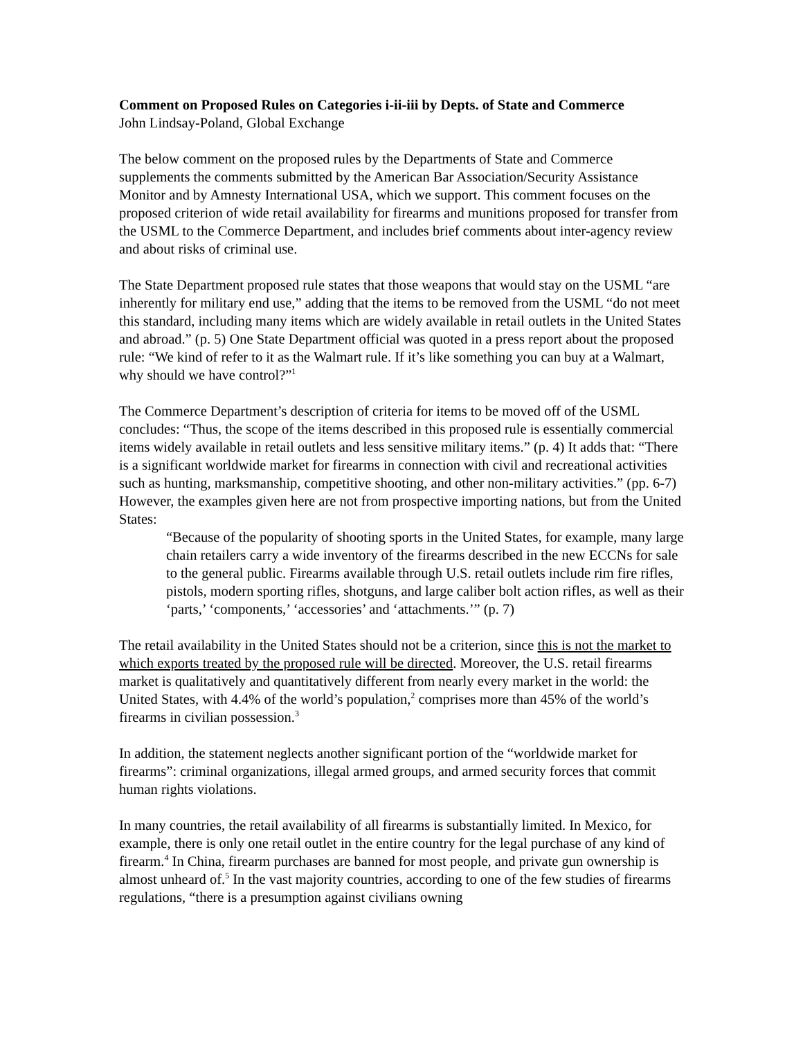Comment on Proposed Rules on Categories i-ii-iii by Depts. of State and Commerce
John Lindsay-Poland, Global Exchange
The below comment on the proposed rules by the Departments of State and Commerce supplements the comments submitted by the American Bar Association/Security Assistance Monitor and by Amnesty International USA, which we support. This comment focuses on the proposed criterion of wide retail availability for firearms and munitions proposed for transfer from the USML to the Commerce Department, and includes brief comments about inter-agency review and about risks of criminal use.
The State Department proposed rule states that those weapons that would stay on the USML “are inherently for military end use,” adding that the items to be removed from the USML “do not meet this standard, including many items which are widely available in retail outlets in the United States and abroad.” (p. 5) One State Department official was quoted in a press report about the proposed rule: “We kind of refer to it as the Walmart rule. If it’s like something you can buy at a Walmart, why should we have control?”<sup>1</sup>
The Commerce Department’s description of criteria for items to be moved off of the USML concludes: “Thus, the scope of the items described in this proposed rule is essentially commercial items widely available in retail outlets and less sensitive military items.” (p. 4) It adds that: “There is a significant worldwide market for firearms in connection with civil and recreational activities such as hunting, marksmanship, competitive shooting, and other non-military activities.” (pp. 6-7) However, the examples given here are not from prospective importing nations, but from the United States:
“Because of the popularity of shooting sports in the United States, for example, many large chain retailers carry a wide inventory of the firearms described in the new ECCNs for sale to the general public. Firearms available through U.S. retail outlets include rim fire rifles, pistols, modern sporting rifles, shotguns, and large caliber bolt action rifles, as well as their ‘parts,’ ‘components,’ ‘accessories’ and ‘attachments.’” (p. 7)
The retail availability in the United States should not be a criterion, since this is not the market to which exports treated by the proposed rule will be directed. Moreover, the U.S. retail firearms market is qualitatively and quantitatively different from nearly every market in the world: the United States, with 4.4% of the world’s population,<sup>2</sup> comprises more than 45% of the world’s firearms in civilian possession.<sup>3</sup>
In addition, the statement neglects another significant portion of the “worldwide market for firearms”: criminal organizations, illegal armed groups, and armed security forces that commit human rights violations.
In many countries, the retail availability of all firearms is substantially limited. In Mexico, for example, there is only one retail outlet in the entire country for the legal purchase of any kind of firearm.<sup>4</sup> In China, firearm purchases are banned for most people, and private gun ownership is almost unheard of.<sup>5</sup> In the vast majority countries, according to one of the few studies of firearms regulations, “there is a presumption against civilians owning